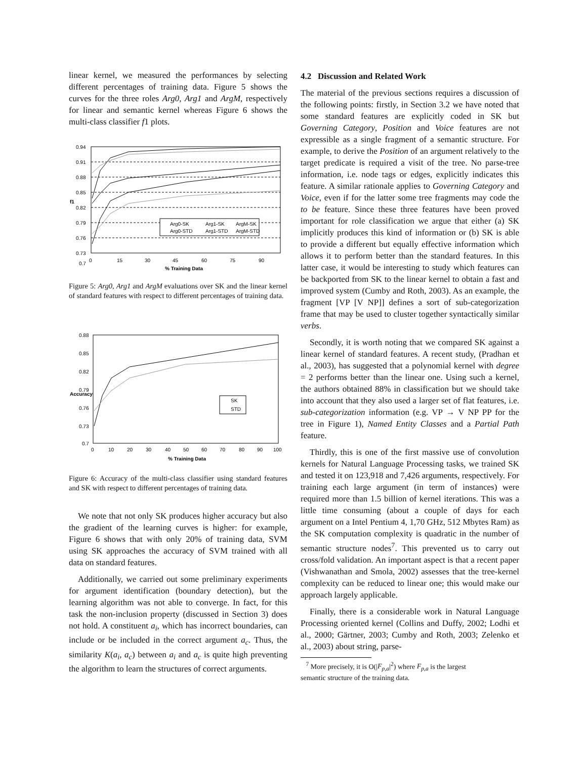linear kernel, we measured the performances by selecting different percentages of training data. Figure 5 shows the curves for the three roles Arg0, Arg1 and ArgM, respectively for linear and semantic kernel whereas Figure 6 shows the multi-class classifier f1 plots.
Arg0-SK
Arg1-SK
ArgM-SK
Arg0-STD
Arg1-STD
ArgM-STD
0.94
0.91
0.88
0.85
0.82
0.79
0.76
0.73
0.7
0
15
30
45
60
75
90
% Training Data
f1
Figure 5: Arg0, Arg1 and ArgM evaluations over SK and the linear kernel of standard features with respect to different percentages of training data.
SK
STD
0.88
0.85
0.82
0.79
0.76
0.73
0.7
0
10
20
30
40
50
60
70
80
90
100
% Training Data
Accuracy
Figure 6: Accuracy of the multi-class classifier using standard features and SK with respect to different percentages of training data.
We note that not only SK produces higher accuracy but also the gradient of the learning curves is higher: for example, Figure 6 shows that with only 20% of training data, SVM using SK approaches the accuracy of SVM trained with all data on standard features.
Additionally, we carried out some preliminary experiments for argument identification (boundary detection), but the learning algorithm was not able to converge. In fact, for this task the non-inclusion property (discussed in Section 3) does not hold. A constituent a<sub>i</sub>, which has incorrect boundaries, can include or be included in the correct argument a<sub>c</sub>. Thus, the similarity K(a<sub>i</sub>, a<sub>c</sub>) between a<sub>i</sub> and a<sub>c</sub> is quite high preventing the algorithm to learn the structures of correct arguments.
4.2 Discussion and Related Work
The material of the previous sections requires a discussion of the following points: firstly, in Section 3.2 we have noted that some standard features are explicitly coded in SK but Governing Category, Position and Voice features are not expressible as a single fragment of a semantic structure. For example, to derive the Position of an argument relatively to the target predicate is required a visit of the tree. No parse-tree information, i.e. node tags or edges, explicitly indicates this feature. A similar rationale applies to Governing Category and Voice, even if for the latter some tree fragments may code the to be feature. Since these three features have been proved important for role classification we argue that either (a) SK implicitly produces this kind of information or (b) SK is able to provide a different but equally effective information which allows it to perform better than the standard features. In this latter case, it would be interesting to study which features can be backported from SK to the linear kernel to obtain a fast and improved system (Cumby and Roth, 2003). As an example, the fragment [VP [V NP]] defines a sort of sub-categorization frame that may be used to cluster together syntactically similar verbs.
Secondly, it is worth noting that we compared SK against a linear kernel of standard features. A recent study, (Pradhan et al., 2003), has suggested that a polynomial kernel with degree = 2 performs better than the linear one. Using such a kernel, the authors obtained 88% in classification but we should take into account that they also used a larger set of flat features, i.e. sub-categorization information (e.g. VP → V NP PP for the tree in Figure 1), Named Entity Classes and a Partial Path feature.
Thirdly, this is one of the first massive use of convolution kernels for Natural Language Processing tasks, we trained SK and tested it on 123,918 and 7,426 arguments, respectively. For training each large argument (in term of instances) were required more than 1.5 billion of kernel iterations. This was a little time consuming (about a couple of days for each argument on a Intel Pentium 4, 1,70 GHz, 512 Mbytes Ram) as the SK computation complexity is quadratic in the number of semantic structure nodes<sup>7</sup>. This prevented us to carry out cross/fold validation. An important aspect is that a recent paper (Vishwanathan and Smola, 2002) assesses that the tree-kernel complexity can be reduced to linear one; this would make our approach largely applicable.
Finally, there is a considerable work in Natural Language Processing oriented kernel (Collins and Duffy, 2002; Lodhi et al., 2000; Gärtner, 2003; Cumby and Roth, 2003; Zelenko et al., 2003) about string, parse-
<sup>7</sup> More precisely, it is O(|F<sub>p,a</sub>|<sup>2</sup>) where F<sub>p,a</sub> is the largest
semantic structure of the training data.